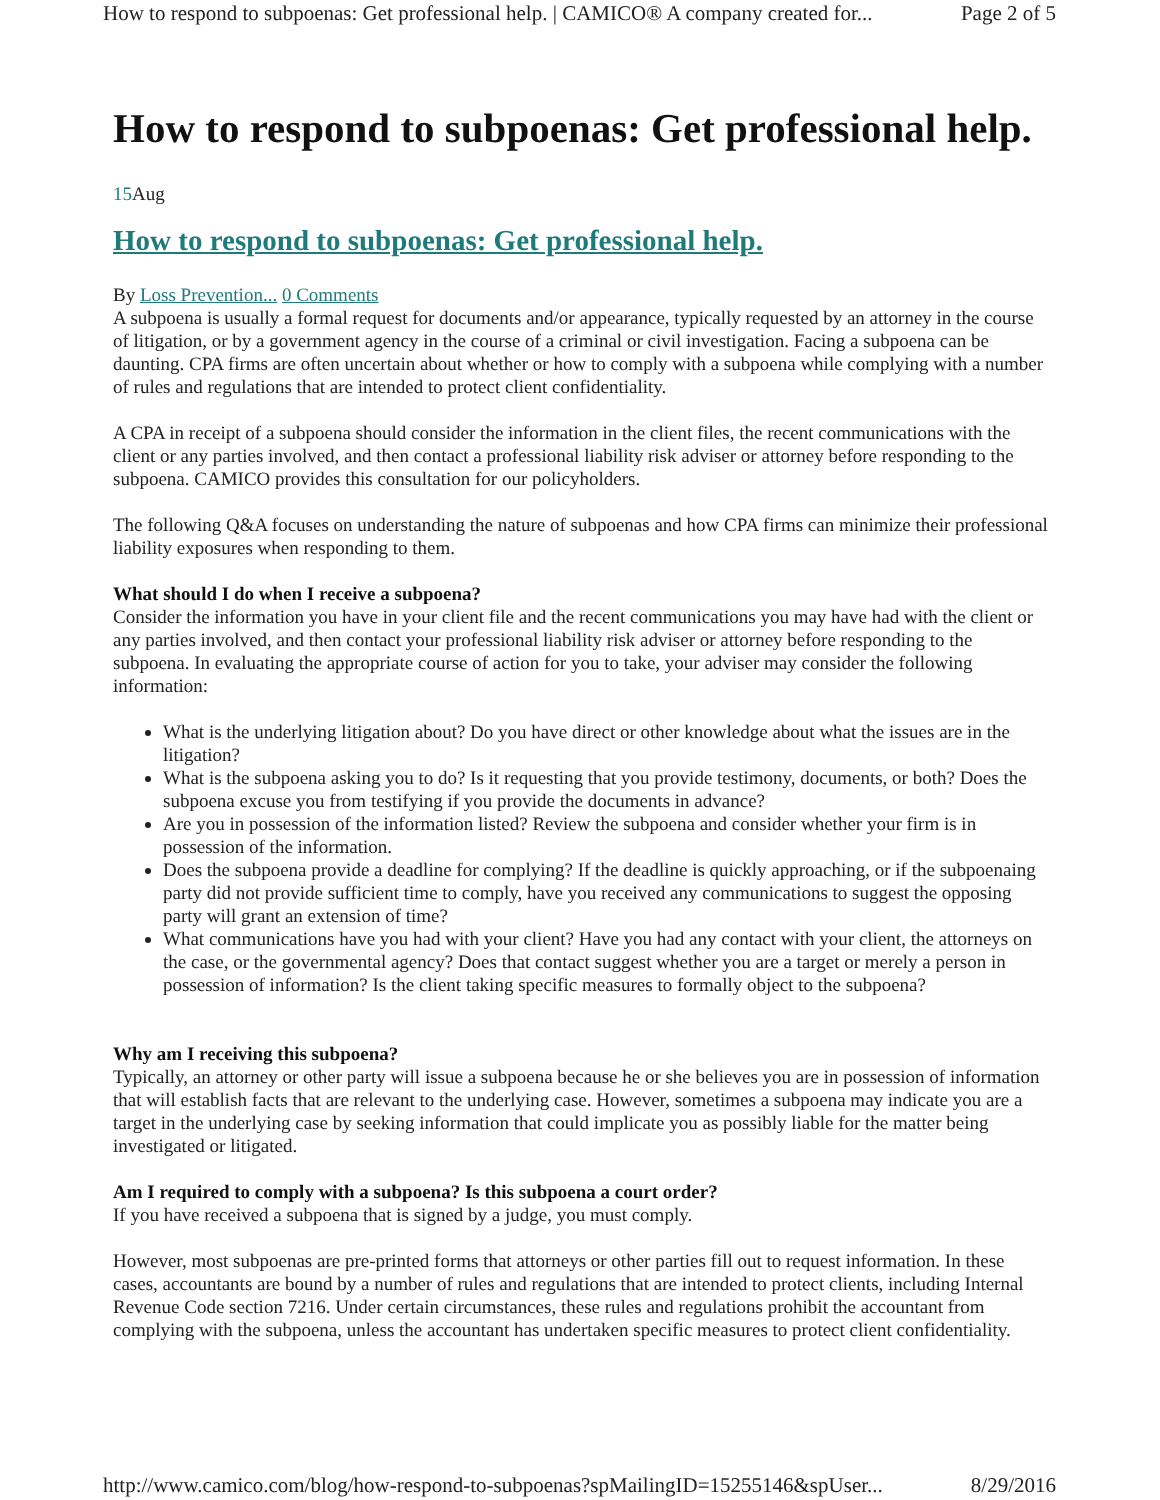How to respond to subpoenas: Get professional help. | CAMICO® A company created for... Page 2 of 5
How to respond to subpoenas: Get professional help.
15 Aug
How to respond to subpoenas: Get professional help.
By Loss Prevention... 0 Comments
A subpoena is usually a formal request for documents and/or appearance, typically requested by an attorney in the course of litigation, or by a government agency in the course of a criminal or civil investigation. Facing a subpoena can be daunting. CPA firms are often uncertain about whether or how to comply with a subpoena while complying with a number of rules and regulations that are intended to protect client confidentiality.
A CPA in receipt of a subpoena should consider the information in the client files, the recent communications with the client or any parties involved, and then contact a professional liability risk adviser or attorney before responding to the subpoena. CAMICO provides this consultation for our policyholders.
The following Q&A focuses on understanding the nature of subpoenas and how CPA firms can minimize their professional liability exposures when responding to them.
What should I do when I receive a subpoena?
Consider the information you have in your client file and the recent communications you may have had with the client or any parties involved, and then contact your professional liability risk adviser or attorney before responding to the subpoena. In evaluating the appropriate course of action for you to take, your adviser may consider the following information:
What is the underlying litigation about? Do you have direct or other knowledge about what the issues are in the litigation?
What is the subpoena asking you to do? Is it requesting that you provide testimony, documents, or both? Does the subpoena excuse you from testifying if you provide the documents in advance?
Are you in possession of the information listed? Review the subpoena and consider whether your firm is in possession of the information.
Does the subpoena provide a deadline for complying? If the deadline is quickly approaching, or if the subpoenaing party did not provide sufficient time to comply, have you received any communications to suggest the opposing party will grant an extension of time?
What communications have you had with your client? Have you had any contact with your client, the attorneys on the case, or the governmental agency? Does that contact suggest whether you are a target or merely a person in possession of information? Is the client taking specific measures to formally object to the subpoena?
Why am I receiving this subpoena?
Typically, an attorney or other party will issue a subpoena because he or she believes you are in possession of information that will establish facts that are relevant to the underlying case. However, sometimes a subpoena may indicate you are a target in the underlying case by seeking information that could implicate you as possibly liable for the matter being investigated or litigated.
Am I required to comply with a subpoena? Is this subpoena a court order?
If you have received a subpoena that is signed by a judge, you must comply.
However, most subpoenas are pre-printed forms that attorneys or other parties fill out to request information. In these cases, accountants are bound by a number of rules and regulations that are intended to protect clients, including Internal Revenue Code section 7216. Under certain circumstances, these rules and regulations prohibit the accountant from complying with the subpoena, unless the accountant has undertaken specific measures to protect client confidentiality.
http://www.camico.com/blog/how-respond-to-subpoenas?spMailingID=15255146&spUser... 8/29/2016